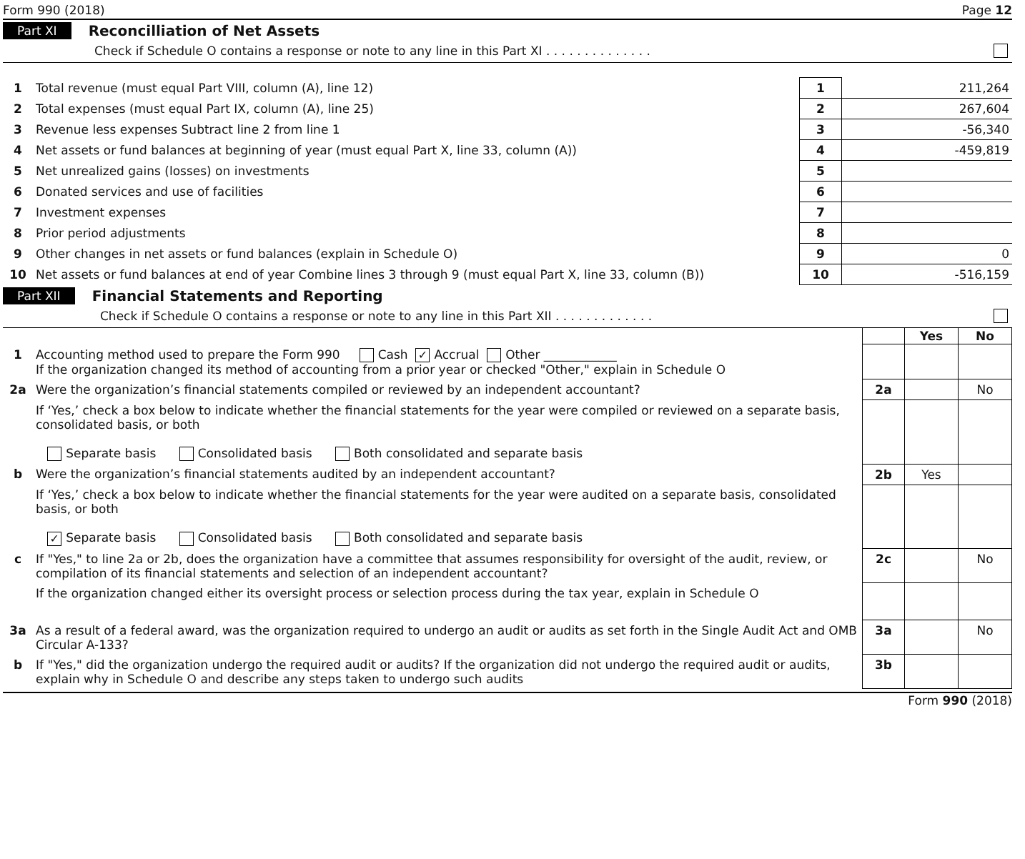Form 990 (2018) Page 12
Part XI Reconcilliation of Net Assets
Check if Schedule O contains a response or note to any line in this Part XI . . . . . . . . . . . . . .
| 1 | Total revenue (must equal Part VIII, column (A), line 12) | 1 | 211,264 |
| 2 | Total expenses (must equal Part IX, column (A), line 25) | 2 | 267,604 |
| 3 | Revenue less expenses Subtract line 2 from line 1 | 3 | -56,340 |
| 4 | Net assets or fund balances at beginning of year (must equal Part X, line 33, column (A)) | 4 | -459,819 |
| 5 | Net unrealized gains (losses) on investments | 5 | |
| 6 | Donated services and use of facilities | 6 | |
| 7 | Investment expenses | 7 | |
| 8 | Prior period adjustments | 8 | |
| 9 | Other changes in net assets or fund balances (explain in Schedule O) | 9 | 0 |
| 10 | Net assets or fund balances at end of year Combine lines 3 through 9 (must equal Part X, line 33, column (B)) | 10 | -516,159 |
Part XII Financial Statements and Reporting
Check if Schedule O contains a response or note to any line in this Part XII . . . . . . . . . . . . .
| | | | Yes | No |
| 1 | Accounting method used to prepare the Form 990 Cash ✓ Accrual Other ____________ If the organization changed its method of accounting from a prior year or checked "Other," explain in Schedule O | | | |
| 2a | Were the organization’s financial statements compiled or reviewed by an independent accountant? | 2a | | No |
| | If ‘Yes,’ check a box below to indicate whether the financial statements for the year were compiled or reviewed on a separate basis, consolidated basis, or both Separate basis Consolidated basis Both consolidated and separate basis | | | |
| b | Were the organization’s financial statements audited by an independent accountant? | 2b | Yes | |
| | If ‘Yes,’ check a box below to indicate whether the financial statements for the year were audited on a separate basis, consolidated basis, or both ✓ Separate basis Consolidated basis Both consolidated and separate basis | | | |
| c | If "Yes," to line 2a or 2b, does the organization have a committee that assumes responsibility for oversight of the audit, review, or compilation of its financial statements and selection of an independent accountant? | 2c | | No |
| | If the organization changed either its oversight process or selection process during the tax year, explain in Schedule O | | | |
| 3a | As a result of a federal award, was the organization required to undergo an audit or audits as set forth in the Single Audit Act and OMB Circular A-133? | 3a | | No |
| b | If "Yes," did the organization undergo the required audit or audits? If the organization did not undergo the required audit or audits, explain why in Schedule O and describe any steps taken to undergo such audits | 3b | | |
Form 990 (2018)